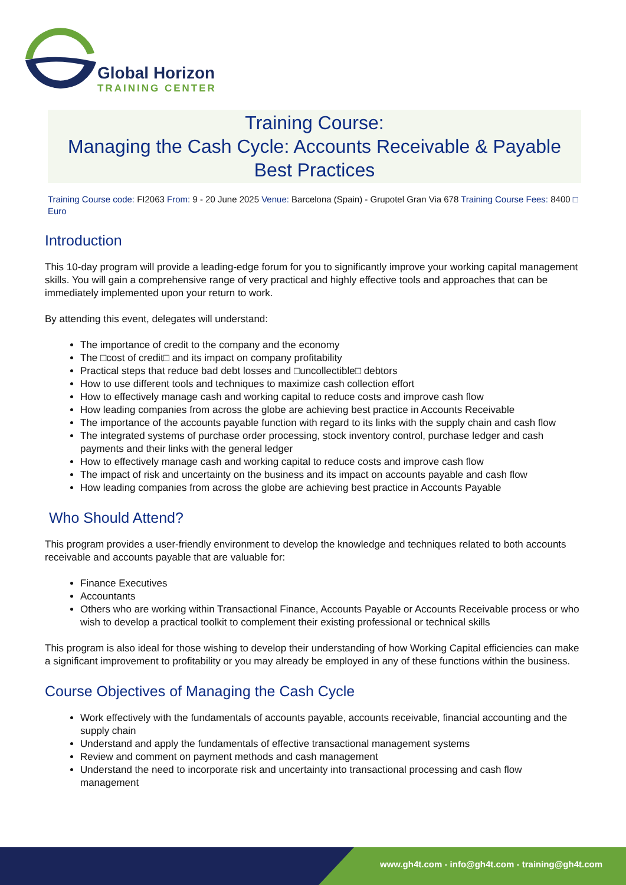Global Horizon
TRAINING CENTER
Training Course:
Managing the Cash Cycle: Accounts Receivable & Payable
Best Practices
Training Course code: FI2063 From: 9 - 20 June 2025 Venue: Barcelona (Spain) - Grupotel Gran Via 678 Training Course Fees: 8400 □ Euro
Introduction
This 10-day program will provide a leading-edge forum for you to significantly improve your working capital management skills. You will gain a comprehensive range of very practical and highly effective tools and approaches that can be immediately implemented upon your return to work.
By attending this event, delegates will understand:
The importance of credit to the company and the economy
The □cost of credit□ and its impact on company profitability
Practical steps that reduce bad debt losses and □uncollectible□ debtors
How to use different tools and techniques to maximize cash collection effort
How to effectively manage cash and working capital to reduce costs and improve cash flow
How leading companies from across the globe are achieving best practice in Accounts Receivable
The importance of the accounts payable function with regard to its links with the supply chain and cash flow
The integrated systems of purchase order processing, stock inventory control, purchase ledger and cash payments and their links with the general ledger
How to effectively manage cash and working capital to reduce costs and improve cash flow
The impact of risk and uncertainty on the business and its impact on accounts payable and cash flow
How leading companies from across the globe are achieving best practice in Accounts Payable
Who Should Attend?
This program provides a user-friendly environment to develop the knowledge and techniques related to both accounts receivable and accounts payable that are valuable for:
Finance Executives
Accountants
Others who are working within Transactional Finance, Accounts Payable or Accounts Receivable process or who wish to develop a practical toolkit to complement their existing professional or technical skills
This program is also ideal for those wishing to develop their understanding of how Working Capital efficiencies can make a significant improvement to profitability or you may already be employed in any of these functions within the business.
Course Objectives of Managing the Cash Cycle
Work effectively with the fundamentals of accounts payable, accounts receivable, financial accounting and the supply chain
Understand and apply the fundamentals of effective transactional management systems
Review and comment on payment methods and cash management
Understand the need to incorporate risk and uncertainty into transactional processing and cash flow management
www.gh4t.com - info@gh4t.com - training@gh4t.com